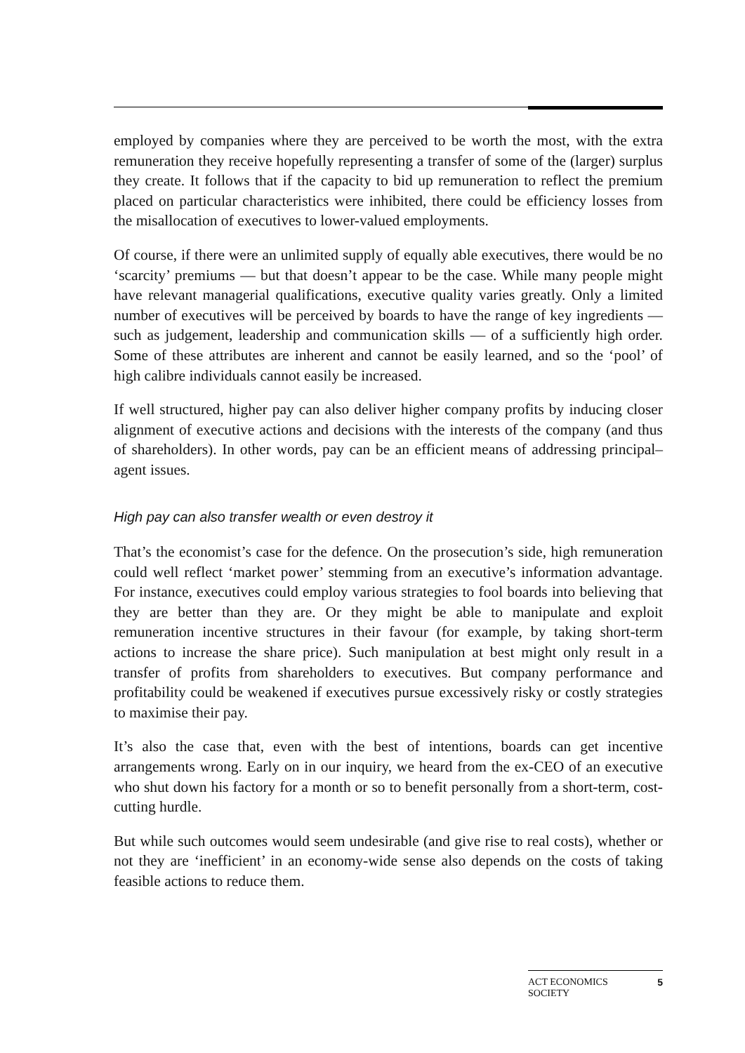employed by companies where they are perceived to be worth the most, with the extra remuneration they receive hopefully representing a transfer of some of the (larger) surplus they create. It follows that if the capacity to bid up remuneration to reflect the premium placed on particular characteristics were inhibited, there could be efficiency losses from the misallocation of executives to lower-valued employments.
Of course, if there were an unlimited supply of equally able executives, there would be no ‘scarcity’ premiums — but that doesn’t appear to be the case. While many people might have relevant managerial qualifications, executive quality varies greatly. Only a limited number of executives will be perceived by boards to have the range of key ingredients — such as judgement, leadership and communication skills — of a sufficiently high order. Some of these attributes are inherent and cannot be easily learned, and so the ‘pool’ of high calibre individuals cannot easily be increased.
If well structured, higher pay can also deliver higher company profits by inducing closer alignment of executive actions and decisions with the interests of the company (and thus of shareholders). In other words, pay can be an efficient means of addressing principal–agent issues.
High pay can also transfer wealth or even destroy it
That’s the economist’s case for the defence. On the prosecution’s side, high remuneration could well reflect ‘market power’ stemming from an executive’s information advantage. For instance, executives could employ various strategies to fool boards into believing that they are better than they are. Or they might be able to manipulate and exploit remuneration incentive structures in their favour (for example, by taking short-term actions to increase the share price). Such manipulation at best might only result in a transfer of profits from shareholders to executives. But company performance and profitability could be weakened if executives pursue excessively risky or costly strategies to maximise their pay.
It’s also the case that, even with the best of intentions, boards can get incentive arrangements wrong. Early on in our inquiry, we heard from the ex-CEO of an executive who shut down his factory for a month or so to benefit personally from a short-term, cost-cutting hurdle.
But while such outcomes would seem undesirable (and give rise to real costs), whether or not they are ‘inefficient’ in an economy-wide sense also depends on the costs of taking feasible actions to reduce them.
ACT ECONOMICS
SOCIETY 5